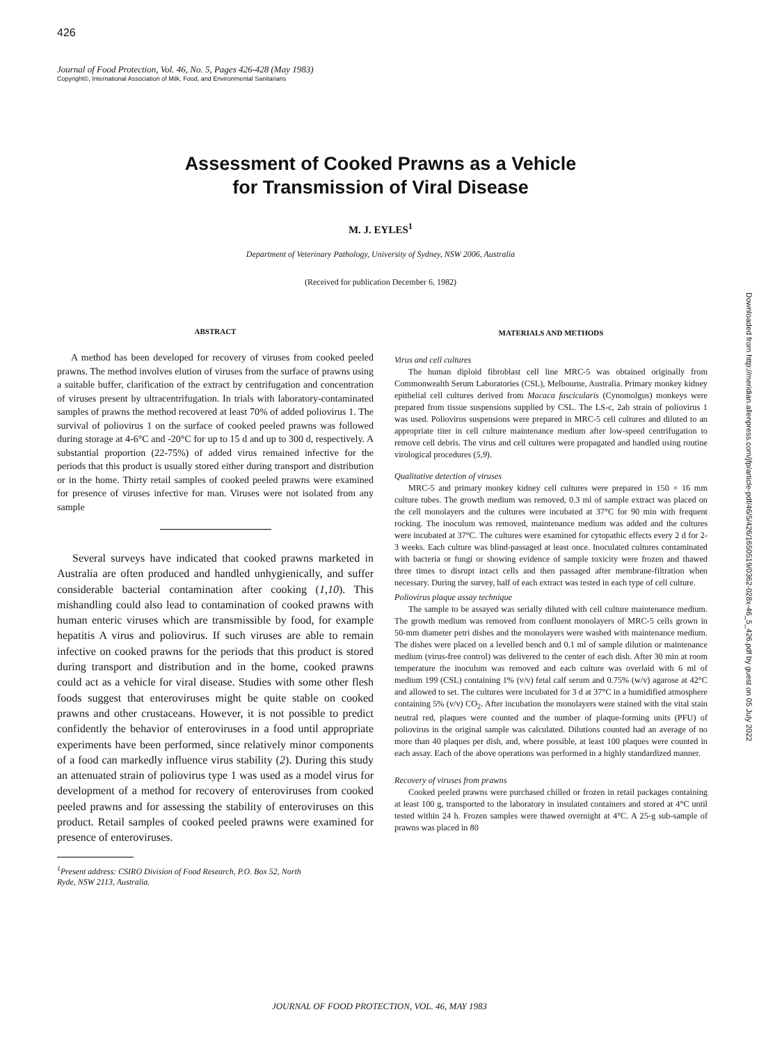426
Journal of Food Protection, Vol. 46, No. 5, Pages 426-428 (May 1983)
Copyright©, International Association of Milk, Food, and Environmental Sanitarians
Assessment of Cooked Prawns as a Vehicle
for Transmission of Viral Disease
M. J. EYLES<sup>1</sup>
Department of Veterinary Pathology, University of Sydney, NSW 2006, Australia
(Received for publication December 6, 1982)
Downloaded from http://meridian.allenpress.com/jfp/article-pdf/46/5/426/1650519/0362-028x-46_5_426.pdf by guest on 05 July 2022
ABSTRACT
A method has been developed for recovery of viruses from cooked peeled prawns. The method involves elution of viruses from the surface of prawns using a suitable buffer, clarification of the extract by centrifugation and concentration of viruses present by ultracentrifugation. In trials with laboratory-contaminated samples of prawns the method recovered at least 70% of added poliovirus 1. The survival of poliovirus 1 on the surface of cooked peeled prawns was followed during storage at 4-6°C and -20°C for up to 15 d and up to 300 d, respectively. A substantial proportion (22-75%) of added virus remained infective for the periods that this product is usually stored either during transport and distribution or in the home. Thirty retail samples of cooked peeled prawns were examined for presence of viruses infective for man. Viruses were not isolated from any sample
Several surveys have indicated that cooked prawns marketed in Australia are often produced and handled unhygienically, and suffer considerable bacterial contamination after cooking (1,10). This mishandling could also lead to contamination of cooked prawns with human enteric viruses which are transmissible by food, for example hepatitis A virus and poliovirus. If such viruses are able to remain infective on cooked prawns for the periods that this product is stored during transport and distribution and in the home, cooked prawns could act as a vehicle for viral disease. Studies with some other flesh foods suggest that enteroviruses might be quite stable on cooked prawns and other crustaceans. However, it is not possible to predict confidently the behavior of enteroviruses in a food until appropriate experiments have been performed, since relatively minor components of a food can markedly influence virus stability (2). During this study an attenuated strain of poliovirus type 1 was used as a model virus for development of a method for recovery of enteroviruses from cooked peeled prawns and for assessing the stability of enteroviruses on this product. Retail samples of cooked peeled prawns were examined for presence of enteroviruses.
<sup>1</sup> Present address: CSIRO Division of Food Research, P.O. Box 52, North
Ryde, NSW 2113, Australia.
MATERIALS AND METHODS
Virus and cell cultures
The human diploid fibroblast cell line MRC-5 was obtained originally from Commonwealth Serum Laboratories (CSL), Melbourne, Australia. Primary monkey kidney epithelial cell cultures derived from Macaca fascicularis (Cynomolgus) monkeys were prepared from tissue suspensions supplied by CSL. The LS-c, 2ab strain of poliovirus 1 was used. Poliovirus suspensions were prepared in MRC-5 cell cultures and diluted to an appropriate titer in cell culture maintenance medium after low-speed centrifugation to remove cell debris. The virus and cell cultures were propagated and handled using routine virological procedures (5,9).
Qualitative detection of viruses
MRC-5 and primary monkey kidney cell cultures were prepared in 150 × 16 mm culture tubes. The growth medium was removed, 0.3 ml of sample extract was placed on the cell monolayers and the cultures were incubated at 37°C for 90 min with frequent rocking. The inoculum was removed, maintenance medium was added and the cultures were incubated at 37°C. The cultures were examined for cytopathic effects every 2 d for 2-3 weeks. Each culture was blind-passaged at least once. Inoculated cultures contaminated with bacteria or fungi or showing evidence of sample toxicity were frozen and thawed three times to disrupt intact cells and then passaged after membrane-filtration when necessary. During the survey, half of each extract was tested in each type of cell culture.
Poliovirus plaque assay technique
The sample to be assayed was serially diluted with cell culture maintenance medium. The growth medium was removed from confluent monolayers of MRC-5 cells grown in 50-mm diameter petri dishes and the monolayers were washed with maintenance medium. The dishes were placed on a levelled bench and 0.1 ml of sample dilution or maintenance medium (virus-free control) was delivered to the center of each dish. After 30 min at room temperature the inoculum was removed and each culture was overlaid with 6 ml of medium 199 (CSL) containing 1% (v/v) fetal calf serum and 0.75% (w/v) agarose at 42°C and allowed to set. The cultures were incubated for 3 d at 37°C in a humidified atmosphere containing 5% (v/v) CO<sub>2</sub>. After incubation the monolayers were stained with the vital stain neutral red, plaques were counted and the number of plaque-forming units (PFU) of poliovirus in the original sample was calculated. Dilutions counted had an average of no more than 40 plaques per dish, and, where possible, at least 100 plaques were counted in each assay. Each of the above operations was performed in a highly standardized manner.
Recovery of viruses from prawns
Cooked peeled prawns were purchased chilled or frozen in retail packages containing at least 100 g, transported to the laboratory in insulated containers and stored at 4°C until tested within 24 h. Frozen samples were thawed overnight at 4°C. A 25-g sub-sample of prawns was placed in 80
JOURNAL OF FOOD PROTECTION, VOL. 46, MAY 1983